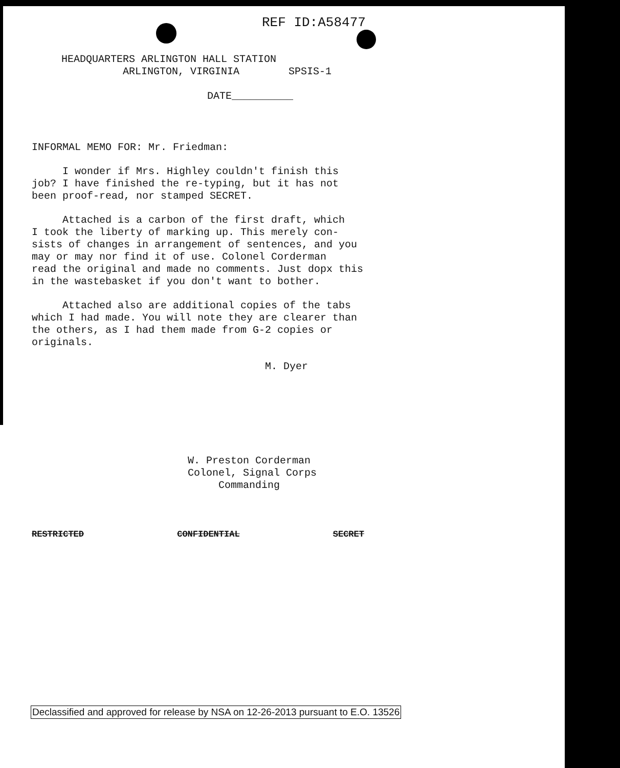REF ID:A58477
HEADQUARTERS ARLINGTON HALL STATION
ARLINGTON, VIRGINIA SPSIS-1
DATE__________
INFORMAL MEMO FOR: Mr. Friedman:
I wonder if Mrs. Highley couldn't finish this
job? I have finished the re-typing, but it has not
been proof-read, nor stamped SECRET.
Attached is a carbon of the first draft, which
I took the liberty of marking up. This merely con-
sists of changes in arrangement of sentences, and you
may or may nor find it of use. Colonel Corderman
read the original and made no comments. Just dopx this
in the wastebasket if you don't want to bother.
Attached also are additional copies of the tabs
which I had made. You will note they are clearer than
the others, as I had them made from G-2 copies or
originals.
M. Dyer
W. Preston Corderman
Colonel, Signal Corps
Commanding
RESTRICTED CONFIDENTIAL SECRET
Declassified and approved for release by NSA on 12-26-2013 pursuant to E.O. 13526